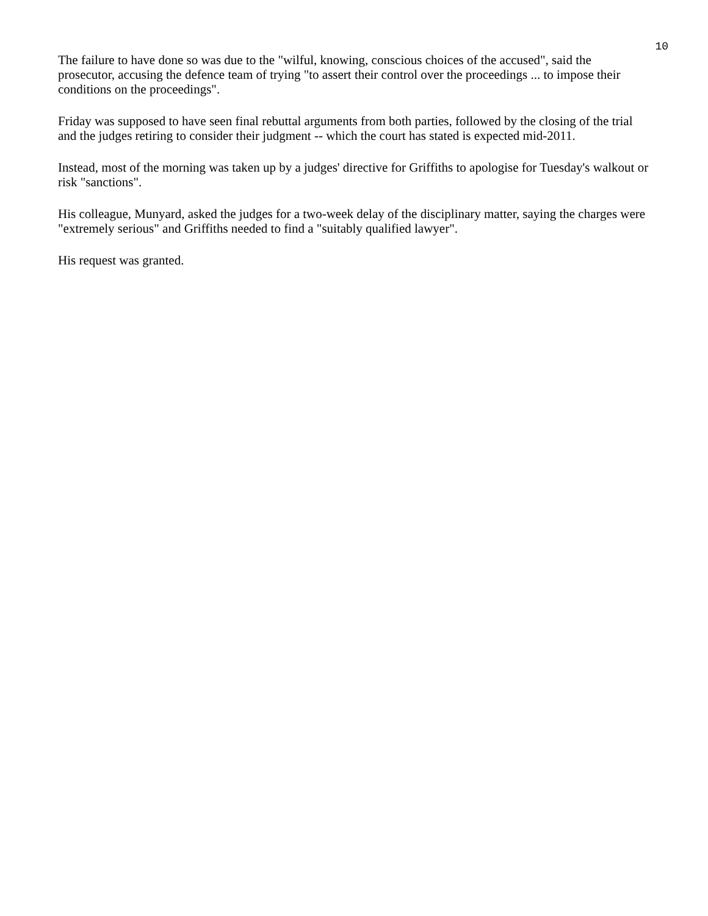10
The failure to have done so was due to the "wilful, knowing, conscious choices of the accused", said the prosecutor, accusing the defence team of trying "to assert their control over the proceedings ... to impose their conditions on the proceedings".
Friday was supposed to have seen final rebuttal arguments from both parties, followed by the closing of the trial and the judges retiring to consider their judgment -- which the court has stated is expected mid-2011.
Instead, most of the morning was taken up by a judges' directive for Griffiths to apologise for Tuesday's walkout or risk "sanctions".
His colleague, Munyard, asked the judges for a two-week delay of the disciplinary matter, saying the charges were "extremely serious" and Griffiths needed to find a "suitably qualified lawyer".
His request was granted.